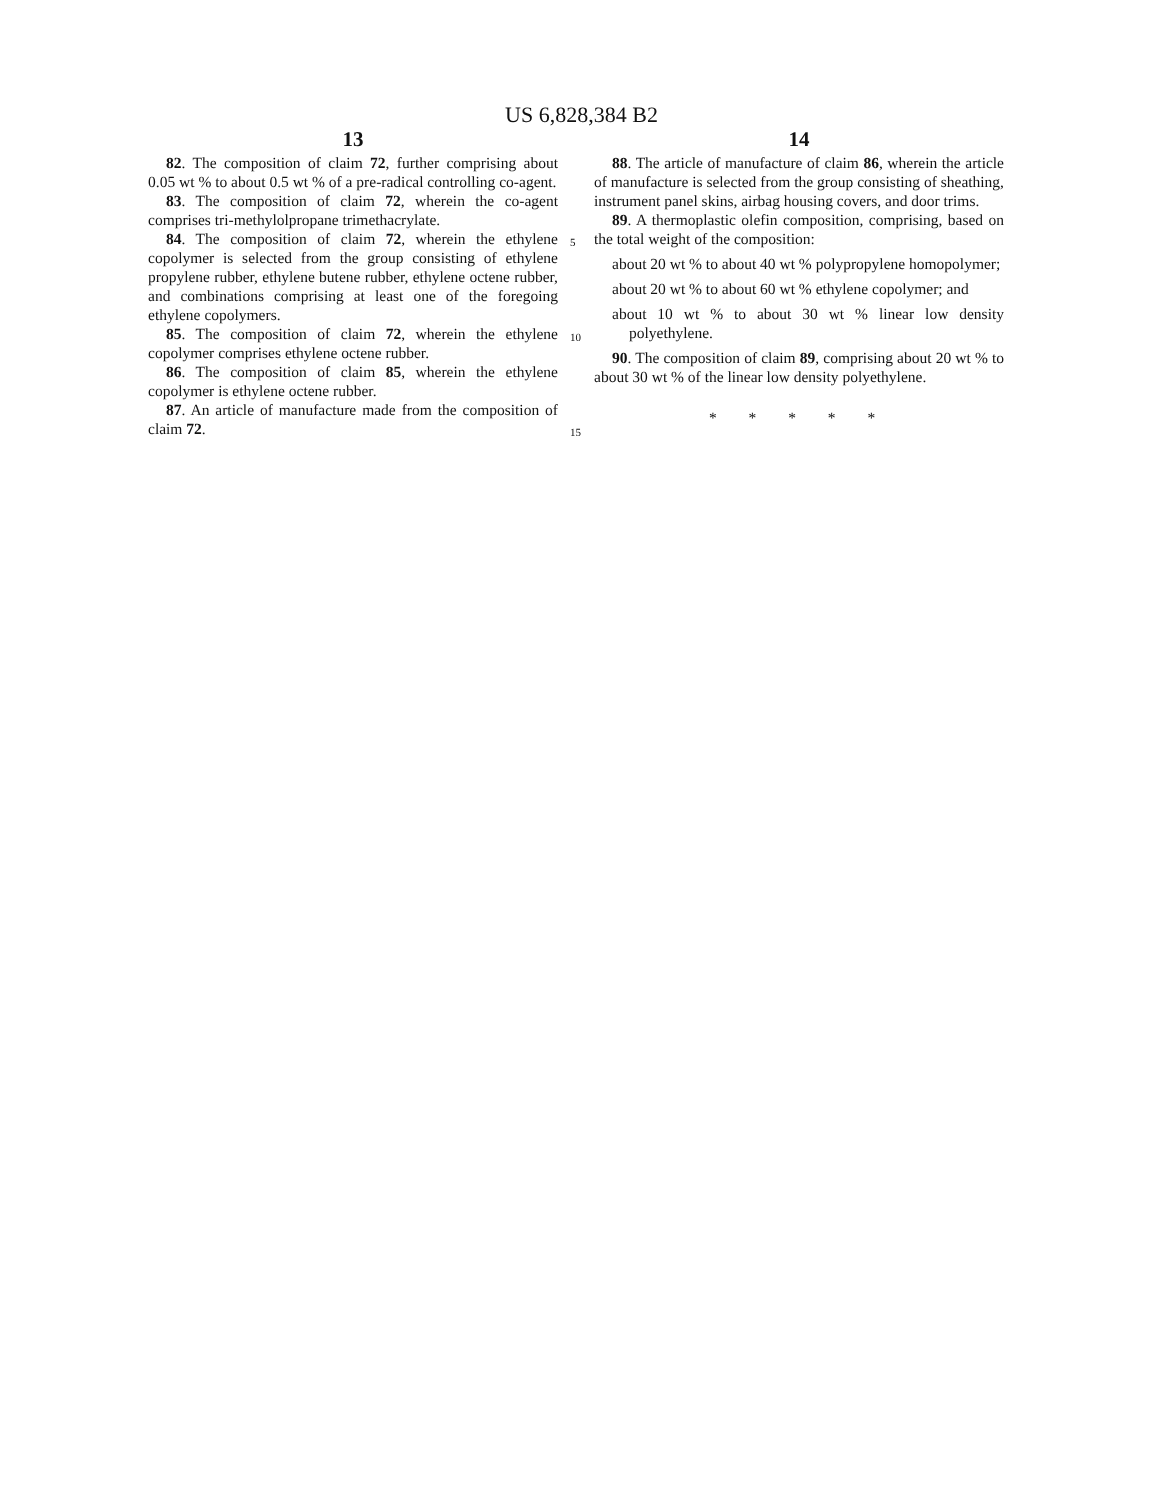US 6,828,384 B2
13
82. The composition of claim 72, further comprising about 0.05 wt % to about 0.5 wt % of a pre-radical controlling co-agent.
83. The composition of claim 72, wherein the co-agent comprises tri-methylolpropane trimethacrylate.
84. The composition of claim 72, wherein the ethylene copolymer is selected from the group consisting of ethylene propylene rubber, ethylene butene rubber, ethylene octene rubber, and combinations comprising at least one of the foregoing ethylene copolymers.
85. The composition of claim 72, wherein the ethylene copolymer comprises ethylene octene rubber.
86. The composition of claim 85, wherein the ethylene copolymer is ethylene octene rubber.
87. An article of manufacture made from the composition of claim 72.
5
10
15
14
88. The article of manufacture of claim 86, wherein the article of manufacture is selected from the group consisting of sheathing, instrument panel skins, airbag housing covers, and door trims.
89. A thermoplastic olefin composition, comprising, based on the total weight of the composition:
about 20 wt % to about 40 wt % polypropylene homopolymer;
about 20 wt % to about 60 wt % ethylene copolymer; and
about 10 wt % to about 30 wt % linear low density polyethylene.
90. The composition of claim 89, comprising about 20 wt % to about 30 wt % of the linear low density polyethylene.
* * * * *